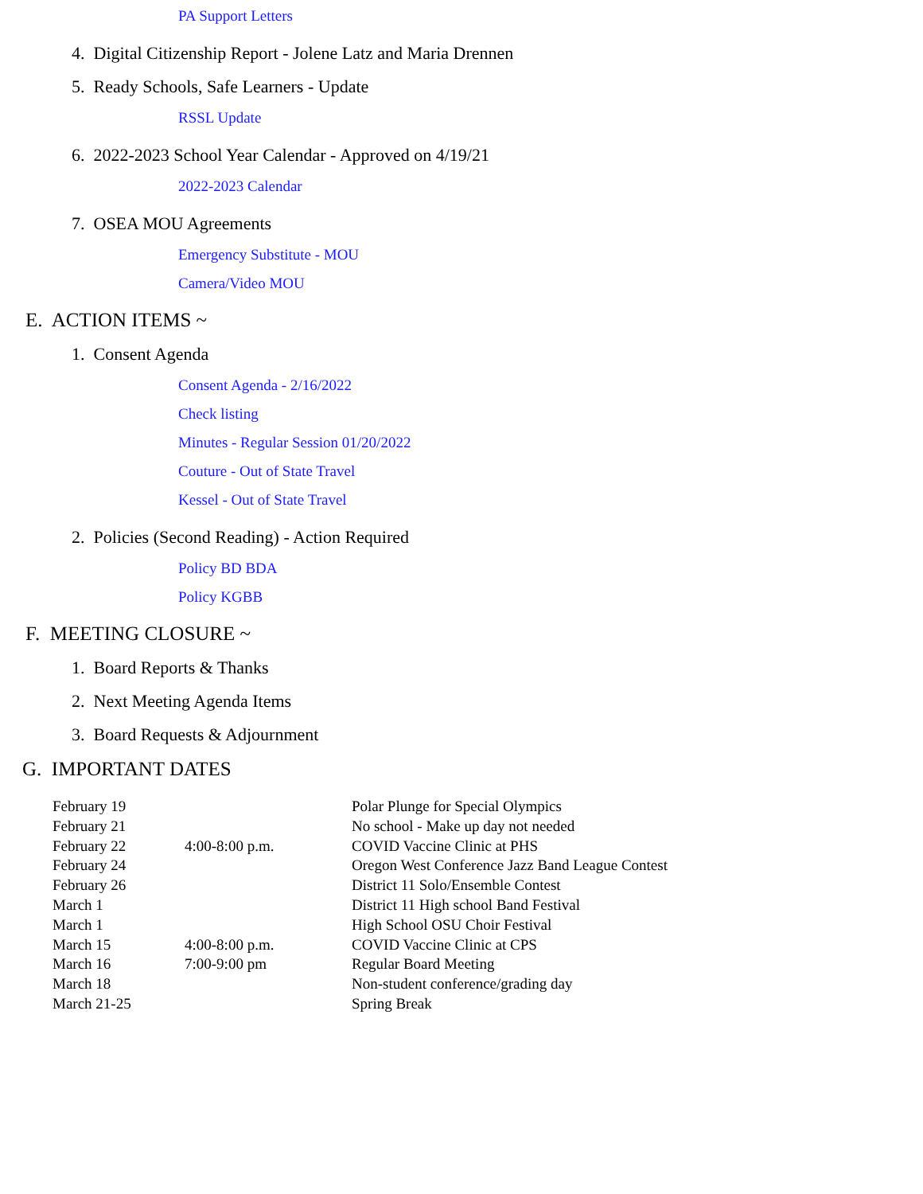PA Support Letters
4. Digital Citizenship Report - Jolene Latz and Maria Drennen
5. Ready Schools, Safe Learners - Update
RSSL Update
6. 2022-2023 School Year Calendar - Approved on 4/19/21
2022-2023 Calendar
7. OSEA MOU Agreements
Emergency Substitute - MOU
Camera/Video MOU
E. ACTION ITEMS ~
1. Consent Agenda
Consent Agenda - 2/16/2022
Check listing
Minutes - Regular Session 01/20/2022
Couture - Out of State Travel
Kessel - Out of State Travel
2. Policies (Second Reading) - Action Required
Policy BD BDA
Policy KGBB
F. MEETING CLOSURE ~
1. Board Reports & Thanks
2. Next Meeting Agenda Items
3. Board Requests & Adjournment
G. IMPORTANT DATES
| February 19 | | Polar Plunge for Special Olympics |
| February 21 | | No school - Make up day not needed |
| February 22 | 4:00-8:00 p.m. | COVID Vaccine Clinic at PHS |
| February 24 | | Oregon West Conference Jazz Band League Contest |
| February 26 | | District 11 Solo/Ensemble Contest |
| March 1 | | District 11 High school Band Festival |
| March 1 | | High School OSU Choir Festival |
| March 15 | 4:00-8:00 p.m. | COVID Vaccine Clinic at CPS |
| March 16 | 7:00-9:00 pm | Regular Board Meeting |
| March 18 | | Non-student conference/grading day |
| March 21-25 | | Spring Break |